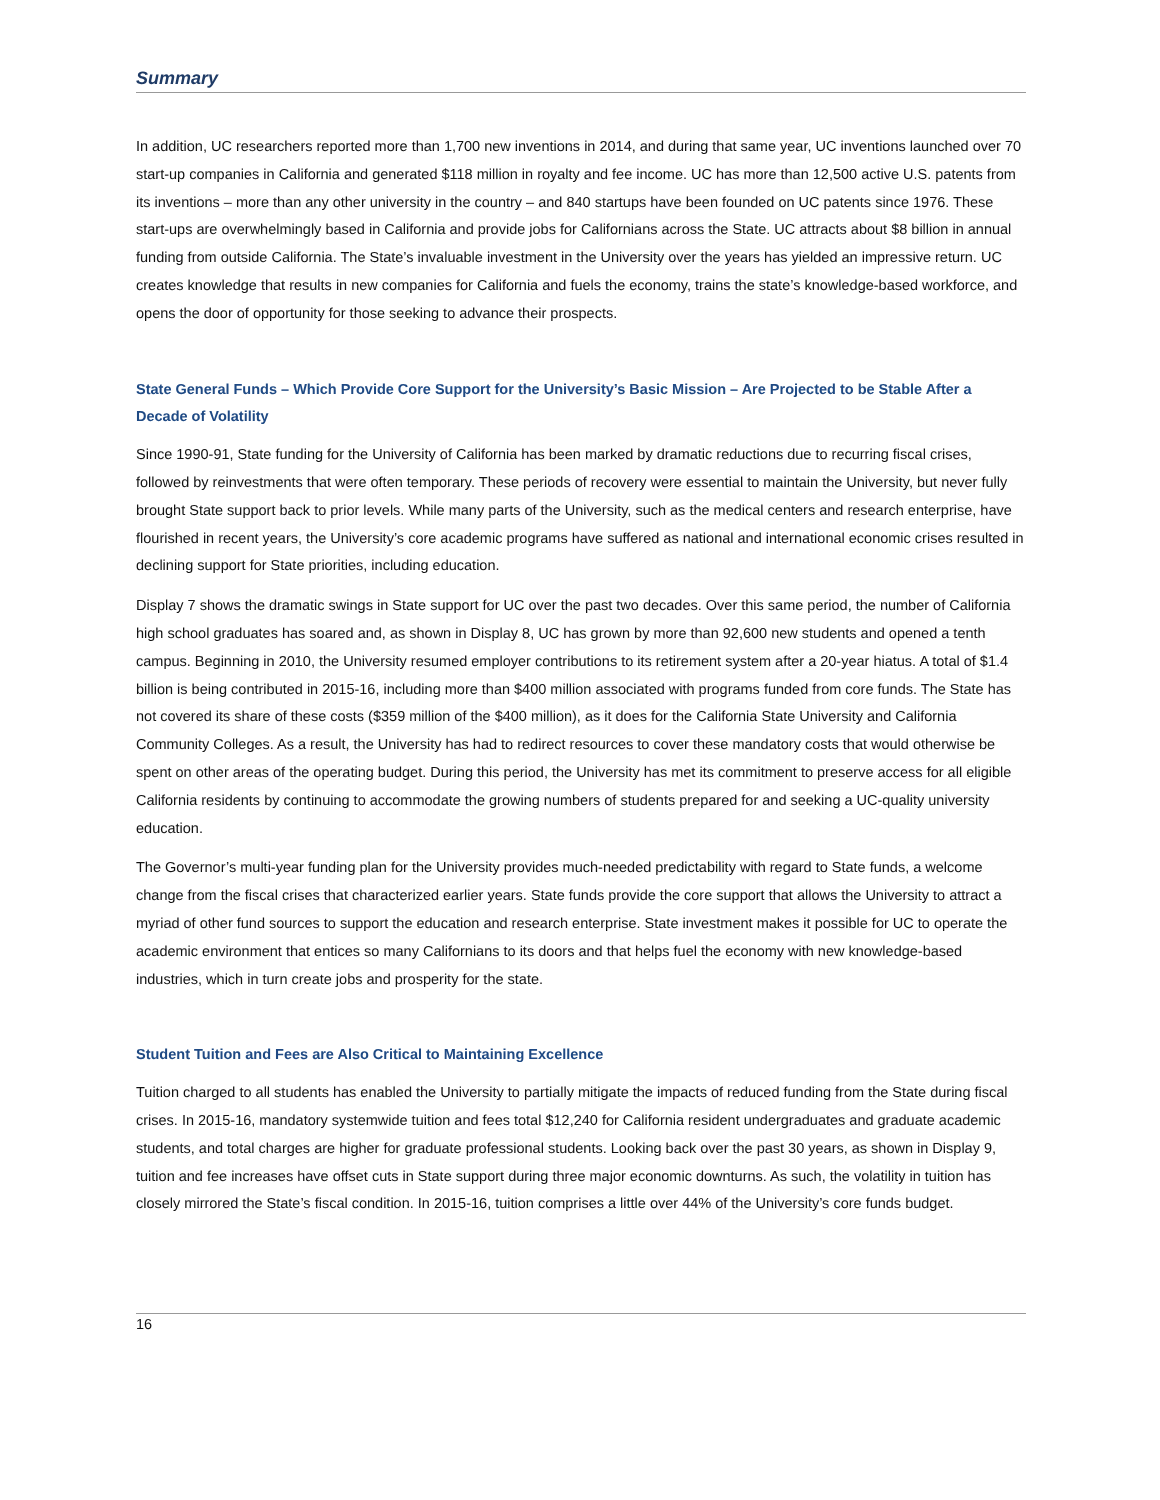Summary
In addition, UC researchers reported more than 1,700 new inventions in 2014, and during that same year, UC inventions launched over 70 start-up companies in California and generated $118 million in royalty and fee income. UC has more than 12,500 active U.S. patents from its inventions – more than any other university in the country – and 840 startups have been founded on UC patents since 1976. These start-ups are overwhelmingly based in California and provide jobs for Californians across the State. UC attracts about $8 billion in annual funding from outside California. The State’s invaluable investment in the University over the years has yielded an impressive return. UC creates knowledge that results in new companies for California and fuels the economy, trains the state’s knowledge-based workforce, and opens the door of opportunity for those seeking to advance their prospects.
State General Funds – Which Provide Core Support for the University’s Basic Mission – Are Projected to be Stable After a Decade of Volatility
Since 1990-91, State funding for the University of California has been marked by dramatic reductions due to recurring fiscal crises, followed by reinvestments that were often temporary. These periods of recovery were essential to maintain the University, but never fully brought State support back to prior levels. While many parts of the University, such as the medical centers and research enterprise, have flourished in recent years, the University’s core academic programs have suffered as national and international economic crises resulted in declining support for State priorities, including education.
Display 7 shows the dramatic swings in State support for UC over the past two decades. Over this same period, the number of California high school graduates has soared and, as shown in Display 8, UC has grown by more than 92,600 new students and opened a tenth campus. Beginning in 2010, the University resumed employer contributions to its retirement system after a 20-year hiatus. A total of $1.4 billion is being contributed in 2015-16, including more than $400 million associated with programs funded from core funds. The State has not covered its share of these costs ($359 million of the $400 million), as it does for the California State University and California Community Colleges. As a result, the University has had to redirect resources to cover these mandatory costs that would otherwise be spent on other areas of the operating budget. During this period, the University has met its commitment to preserve access for all eligible California residents by continuing to accommodate the growing numbers of students prepared for and seeking a UC-quality university education.
The Governor’s multi-year funding plan for the University provides much-needed predictability with regard to State funds, a welcome change from the fiscal crises that characterized earlier years. State funds provide the core support that allows the University to attract a myriad of other fund sources to support the education and research enterprise. State investment makes it possible for UC to operate the academic environment that entices so many Californians to its doors and that helps fuel the economy with new knowledge-based industries, which in turn create jobs and prosperity for the state.
Student Tuition and Fees are Also Critical to Maintaining Excellence
Tuition charged to all students has enabled the University to partially mitigate the impacts of reduced funding from the State during fiscal crises. In 2015-16, mandatory systemwide tuition and fees total $12,240 for California resident undergraduates and graduate academic students, and total charges are higher for graduate professional students. Looking back over the past 30 years, as shown in Display 9, tuition and fee increases have offset cuts in State support during three major economic downturns. As such, the volatility in tuition has closely mirrored the State’s fiscal condition. In 2015-16, tuition comprises a little over 44% of the University’s core funds budget.
16